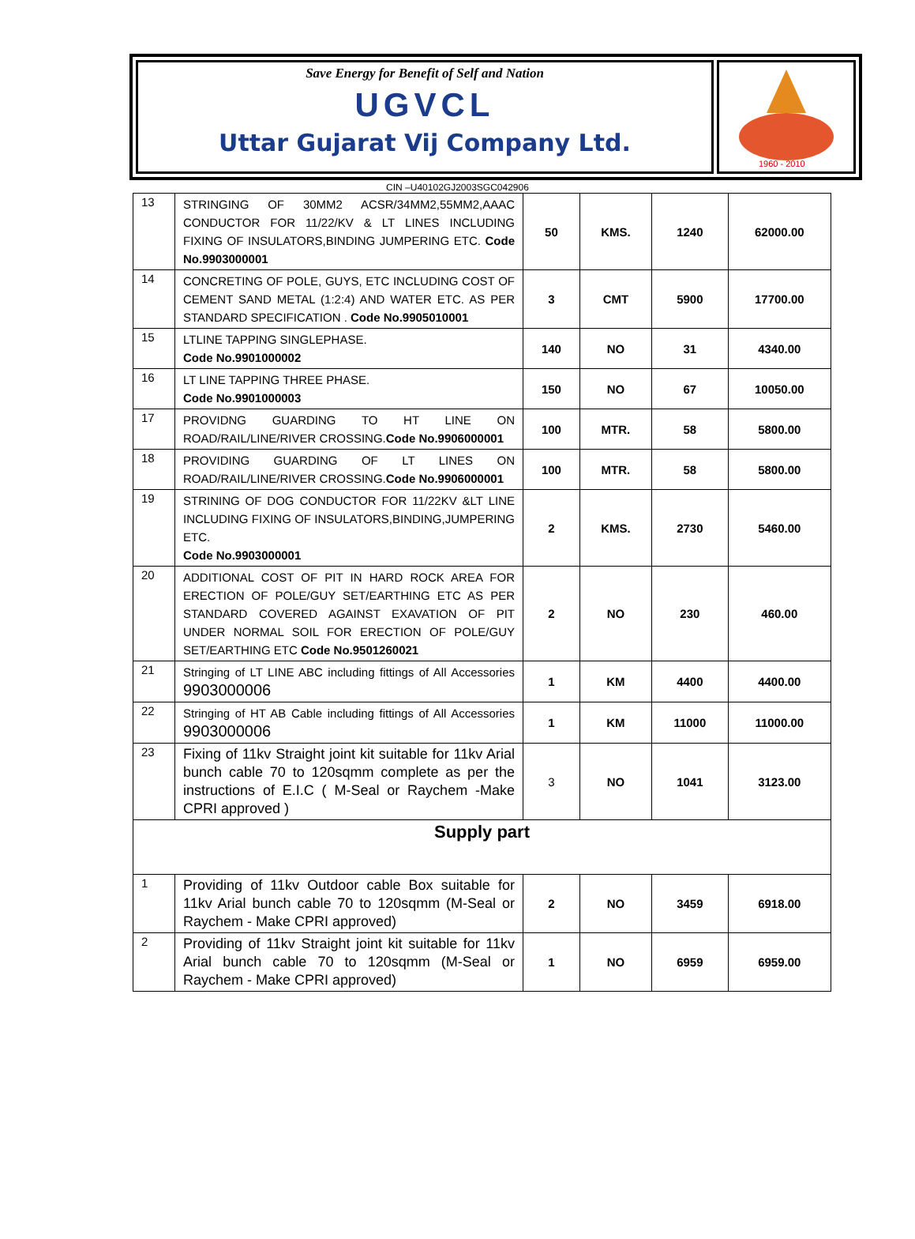Save Energy for Benefit of Self and Nation
UGVCL
Uttar Gujarat Vij Company Ltd.
1960 - 2010
CIN –U40102GJ2003SGC042906
| 13 | STRINGING OF 30MM2 ACSR/34MM2,55MM2,AAAC CONDUCTOR FOR 11/22/KV & LT LINES INCLUDING FIXING OF INSULATORS,BINDING JUMPERING ETC. Code No.9903000001 | 50 | KMS. | 1240 | 62000.00 |
| 14 | CONCRETING OF POLE, GUYS, ETC INCLUDING COST OF CEMENT SAND METAL (1:2:4) AND WATER ETC. AS PER STANDARD SPECIFICATION . Code No.9905010001 | 3 | CMT | 5900 | 17700.00 |
| 15 | LTLINE TAPPING SINGLEPHASE. Code No.9901000002 | 140 | NO | 31 | 4340.00 |
| 16 | LT LINE TAPPING THREE PHASE. Code No.9901000003 | 150 | NO | 67 | 10050.00 |
| 17 | PROVIDNG GUARDING TO HT LINE ON ROAD/RAIL/LINE/RIVER CROSSING. Code No.9906000001 | 100 | MTR. | 58 | 5800.00 |
| 18 | PROVIDING GUARDING OF LT LINES ON ROAD/RAIL/LINE/RIVER CROSSING. Code No.9906000001 | 100 | MTR. | 58 | 5800.00 |
| 19 | STRINING OF DOG CONDUCTOR FOR 11/22KV &LT LINE INCLUDING FIXING OF INSULATORS,BINDING,JUMPERING ETC. Code No.9903000001 | 2 | KMS. | 2730 | 5460.00 |
| 20 | ADDITIONAL COST OF PIT IN HARD ROCK AREA FOR ERECTION OF POLE/GUY SET/EARTHING ETC AS PER STANDARD COVERED AGAINST EXAVATION OF PIT UNDER NORMAL SOIL FOR ERECTION OF POLE/GUY SET/EARTHING ETC Code No.9501260021 | 2 | NO | 230 | 460.00 |
| 21 | Stringing of LT LINE ABC including fittings of All Accessories 9903000006 | 1 | KM | 4400 | 4400.00 |
| 22 | Stringing of HT AB Cable including fittings of All Accessories 9903000006 | 1 | KM | 11000 | 11000.00 |
| 23 | Fixing of 11kv Straight joint kit suitable for 11kv Arial bunch cable 70 to 120sqmm complete as per the instructions of E.I.C ( M-Seal or Raychem -Make CPRI approved ) | 3 | NO | 1041 | 3123.00 |
| Supply part | | | | | |
| 1 | Providing of 11kv Outdoor cable Box suitable for 11kv Arial bunch cable 70 to 120sqmm (M-Seal or Raychem - Make CPRI approved) | 2 | NO | 3459 | 6918.00 |
| 2 | Providing of 11kv Straight joint kit suitable for 11kv Arial bunch cable 70 to 120sqmm (M-Seal or Raychem - Make CPRI approved) | 1 | NO | 6959 | 6959.00 |